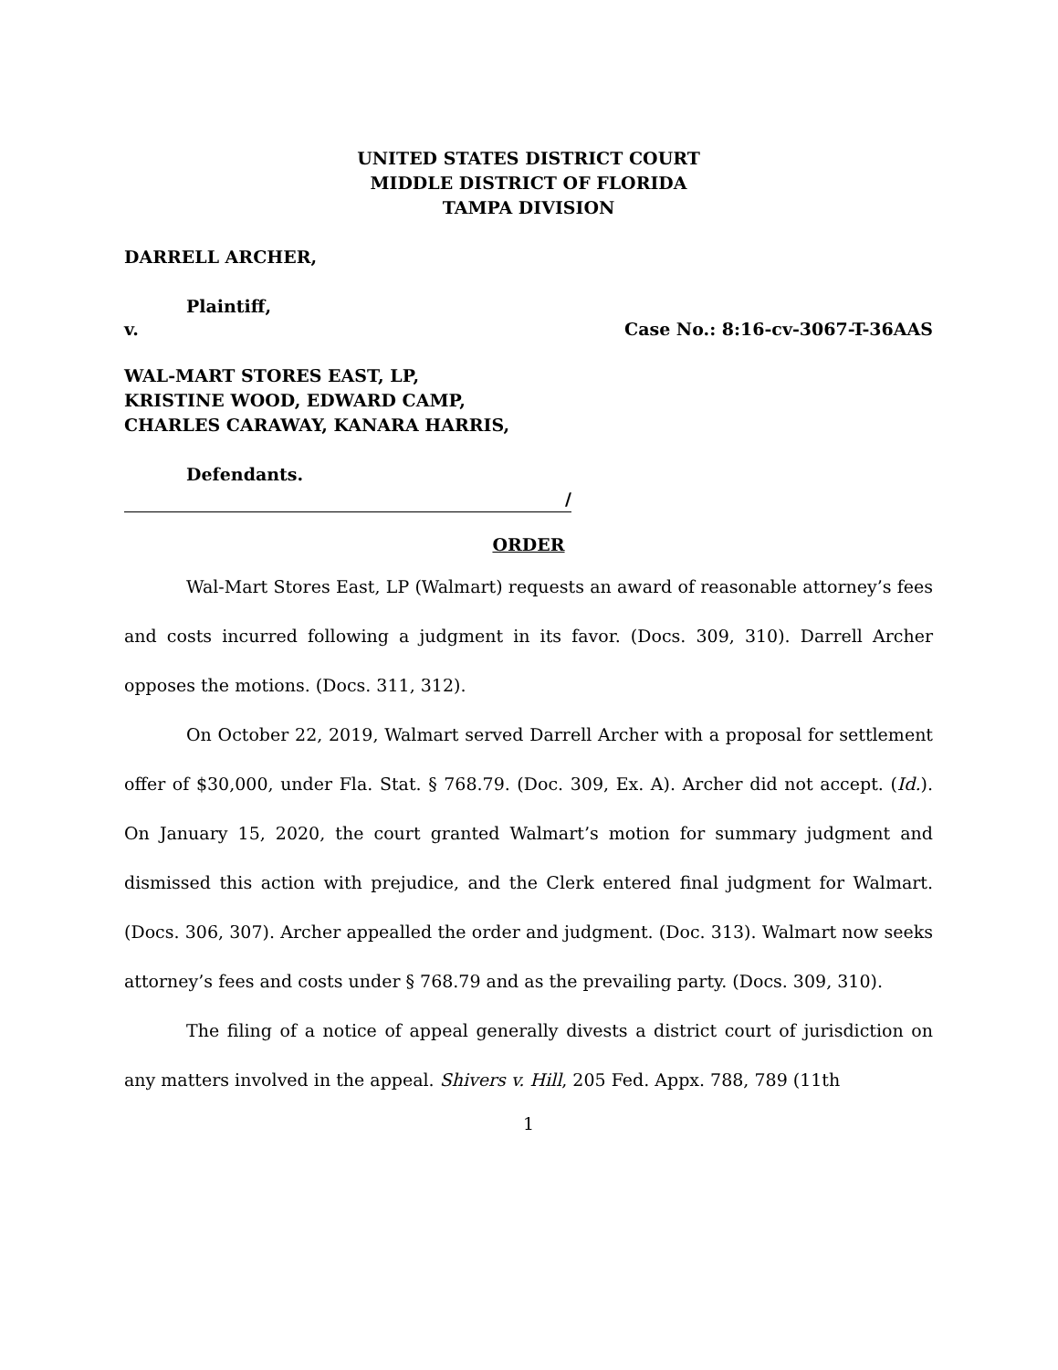UNITED STATES DISTRICT COURT
MIDDLE DISTRICT OF FLORIDA
TAMPA DIVISION
DARRELL ARCHER,
Plaintiff,
v. Case No.: 8:16-cv-3067-T-36AAS
WAL-MART STORES EAST, LP,
KRISTINE WOOD, EDWARD CAMP,
CHARLES CARAWAY, KANARA HARRIS,
Defendants.
/
ORDER
Wal-Mart Stores East, LP (Walmart) requests an award of reasonable attorney’s fees and costs incurred following a judgment in its favor. (Docs. 309, 310). Darrell Archer opposes the motions. (Docs. 311, 312).
On October 22, 2019, Walmart served Darrell Archer with a proposal for settlement offer of $30,000, under Fla. Stat. § 768.79. (Doc. 309, Ex. A). Archer did not accept. (Id.). On January 15, 2020, the court granted Walmart’s motion for summary judgment and dismissed this action with prejudice, and the Clerk entered final judgment for Walmart. (Docs. 306, 307). Archer appealled the order and judgment. (Doc. 313). Walmart now seeks attorney’s fees and costs under § 768.79 and as the prevailing party. (Docs. 309, 310).
The filing of a notice of appeal generally divests a district court of jurisdiction on any matters involved in the appeal. Shivers v. Hill, 205 Fed. Appx. 788, 789 (11th
1